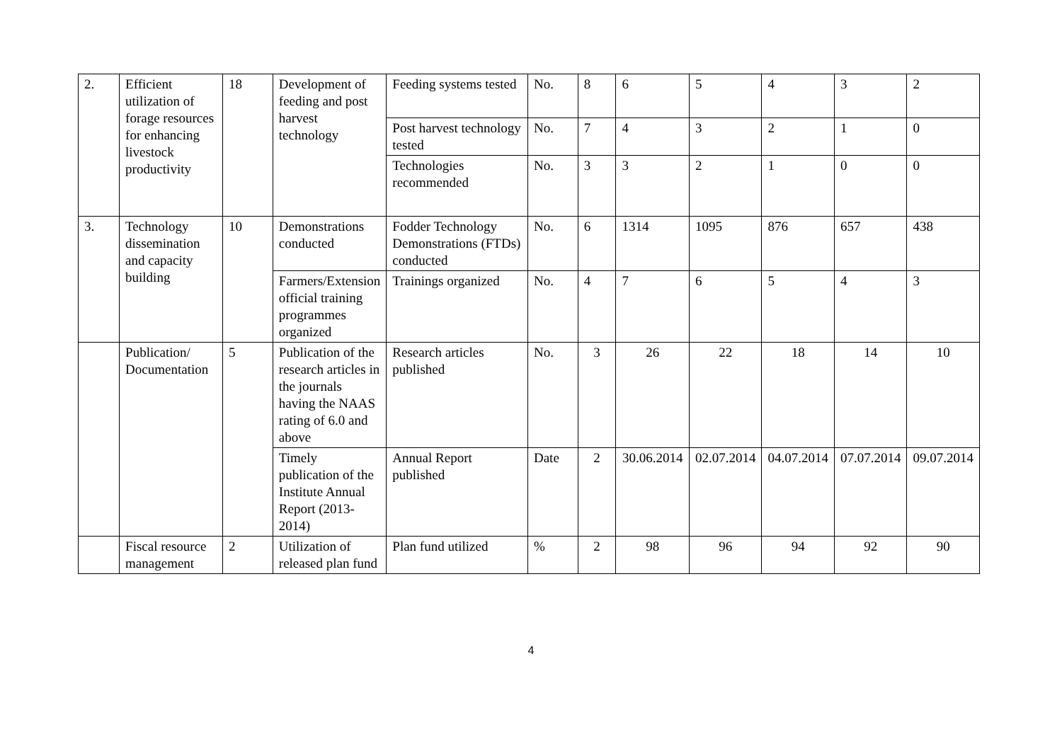| 2. | Efficient utilization of forage resources for enhancing livestock productivity | 18 | Development of feeding and post harvest technology | Feeding systems tested | No. | 8 | 6 | 5 | 4 | 3 | 2 |
| | | | | Post harvest technology tested | No. | 7 | 4 | 3 | 2 | 1 | 0 |
| | | | | Technologies recommended | No. | 3 | 3 | 2 | 1 | 0 | 0 |
| 3. | Technology dissemination and capacity building | 10 | Demonstrations conducted | Fodder Technology Demonstrations (FTDs) conducted | No. | 6 | 1314 | 1095 | 876 | 657 | 438 |
| | | | Farmers/Extension official training programmes organized | Trainings organized | No. | 4 | 7 | 6 | 5 | 4 | 3 |
| | Publication/ Documentation | 5 | Publication of the research articles in the journals having the NAAS rating of 6.0 and above | Research articles published | No. | 3 | 26 | 22 | 18 | 14 | 10 |
| | | | Timely publication of the Institute Annual Report (2013-2014) | Annual Report published | Date | 2 | 30.06.2014 | 02.07.2014 | 04.07.2014 | 07.07.2014 | 09.07.2014 |
| | Fiscal resource management | 2 | Utilization of released plan fund | Plan fund utilized | % | 2 | 98 | 96 | 94 | 92 | 90 |
4